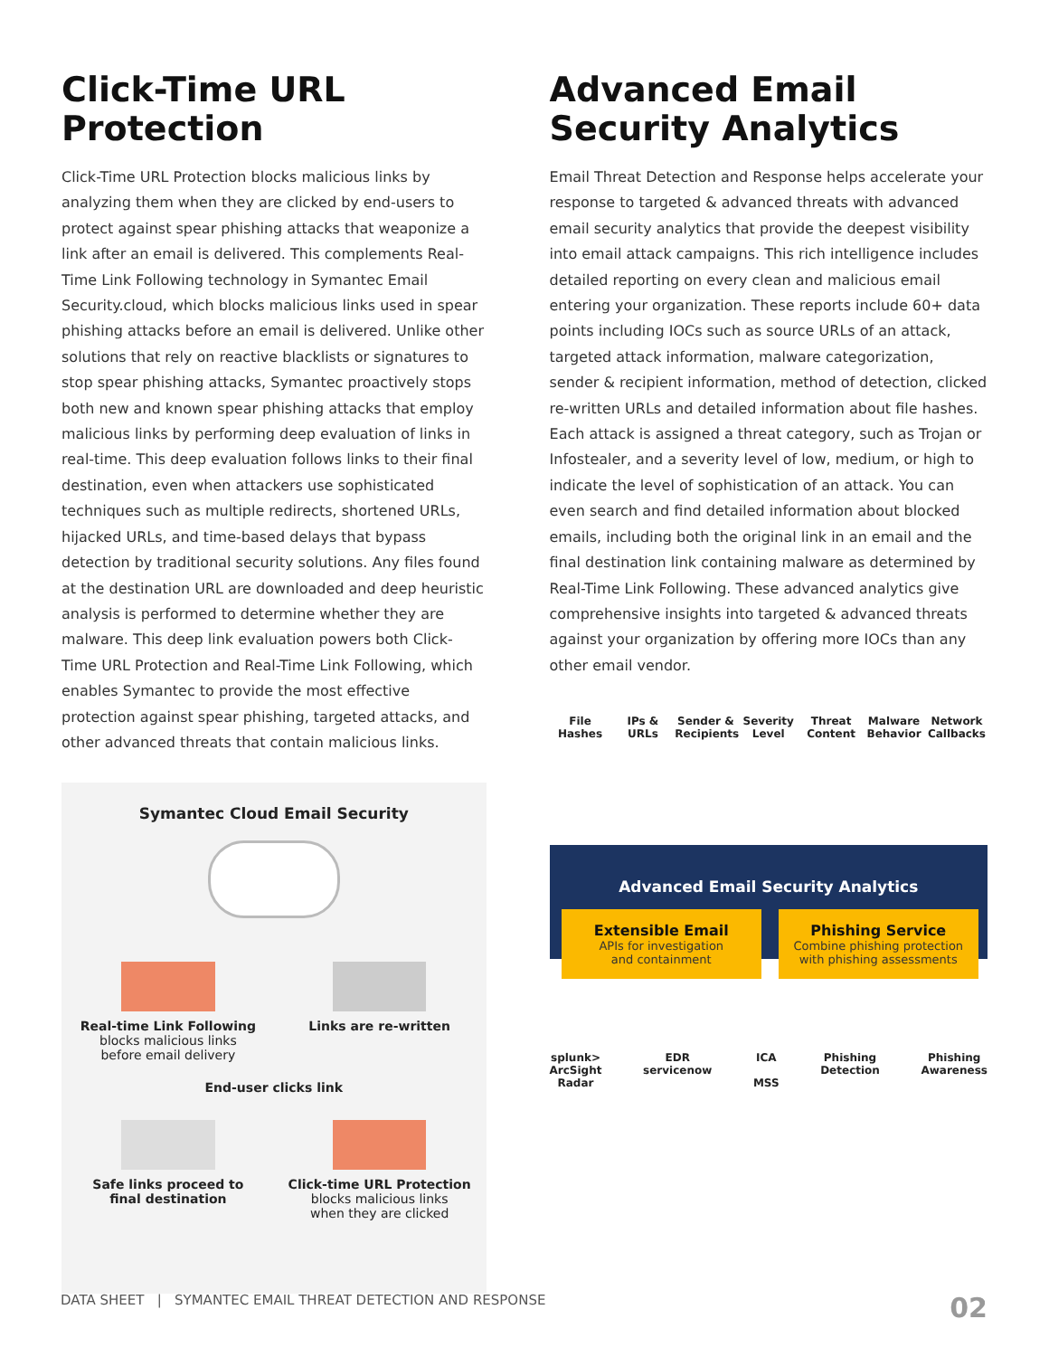Click-Time URL Protection
Click-Time URL Protection blocks malicious links by analyzing them when they are clicked by end-users to protect against spear phishing attacks that weaponize a link after an email is delivered. This complements Real-Time Link Following technology in Symantec Email Security.cloud, which blocks malicious links used in spear phishing attacks before an email is delivered. Unlike other solutions that rely on reactive blacklists or signatures to stop spear phishing attacks, Symantec proactively stops both new and known spear phishing attacks that employ malicious links by performing deep evaluation of links in real-time. This deep evaluation follows links to their final destination, even when attackers use sophisticated techniques such as multiple redirects, shortened URLs, hijacked URLs, and time-based delays that bypass detection by traditional security solutions. Any files found at the destination URL are downloaded and deep heuristic analysis is performed to determine whether they are malware. This deep link evaluation powers both Click-Time URL Protection and Real-Time Link Following, which enables Symantec to provide the most effective protection against spear phishing, targeted attacks, and other advanced threats that contain malicious links.
Symantec Cloud Email Security
Real-time Link Following
blocks malicious links
before email delivery
Links are re-written
End-user clicks link
Safe links proceed to
final destination
Click-time URL Protection
blocks malicious links
when they are clicked
Advanced Email Security Analytics
Email Threat Detection and Response helps accelerate your response to targeted & advanced threats with advanced email security analytics that provide the deepest visibility into email attack campaigns. This rich intelligence includes detailed reporting on every clean and malicious email entering your organization. These reports include 60+ data points including IOCs such as source URLs of an attack, targeted attack information, malware categorization, sender & recipient information, method of detection, clicked re-written URLs and detailed information about file hashes. Each attack is assigned a threat category, such as Trojan or Infostealer, and a severity level of low, medium, or high to indicate the level of sophistication of an attack. You can even search and find detailed information about blocked emails, including both the original link in an email and the final destination link containing malware as determined by Real-Time Link Following. These advanced analytics give comprehensive insights into targeted & advanced threats against your organization by offering more IOCs than any other email vendor.
File Hashes
IPs & URLs
Sender & Recipients
Severity Level
Threat Content
Malware Behavior
Network Callbacks
Advanced Email Security Analytics
Extensible Email
APIs for investigation
and containment
Phishing Service
Combine phishing protection
with phishing assessments
splunk>
ArcSight
Radar
EDR
servicenow
ICA
MSS
Phishing
Detection
Phishing
Awareness
DATA SHEET | SYMANTEC EMAIL THREAT DETECTION AND RESPONSE 02